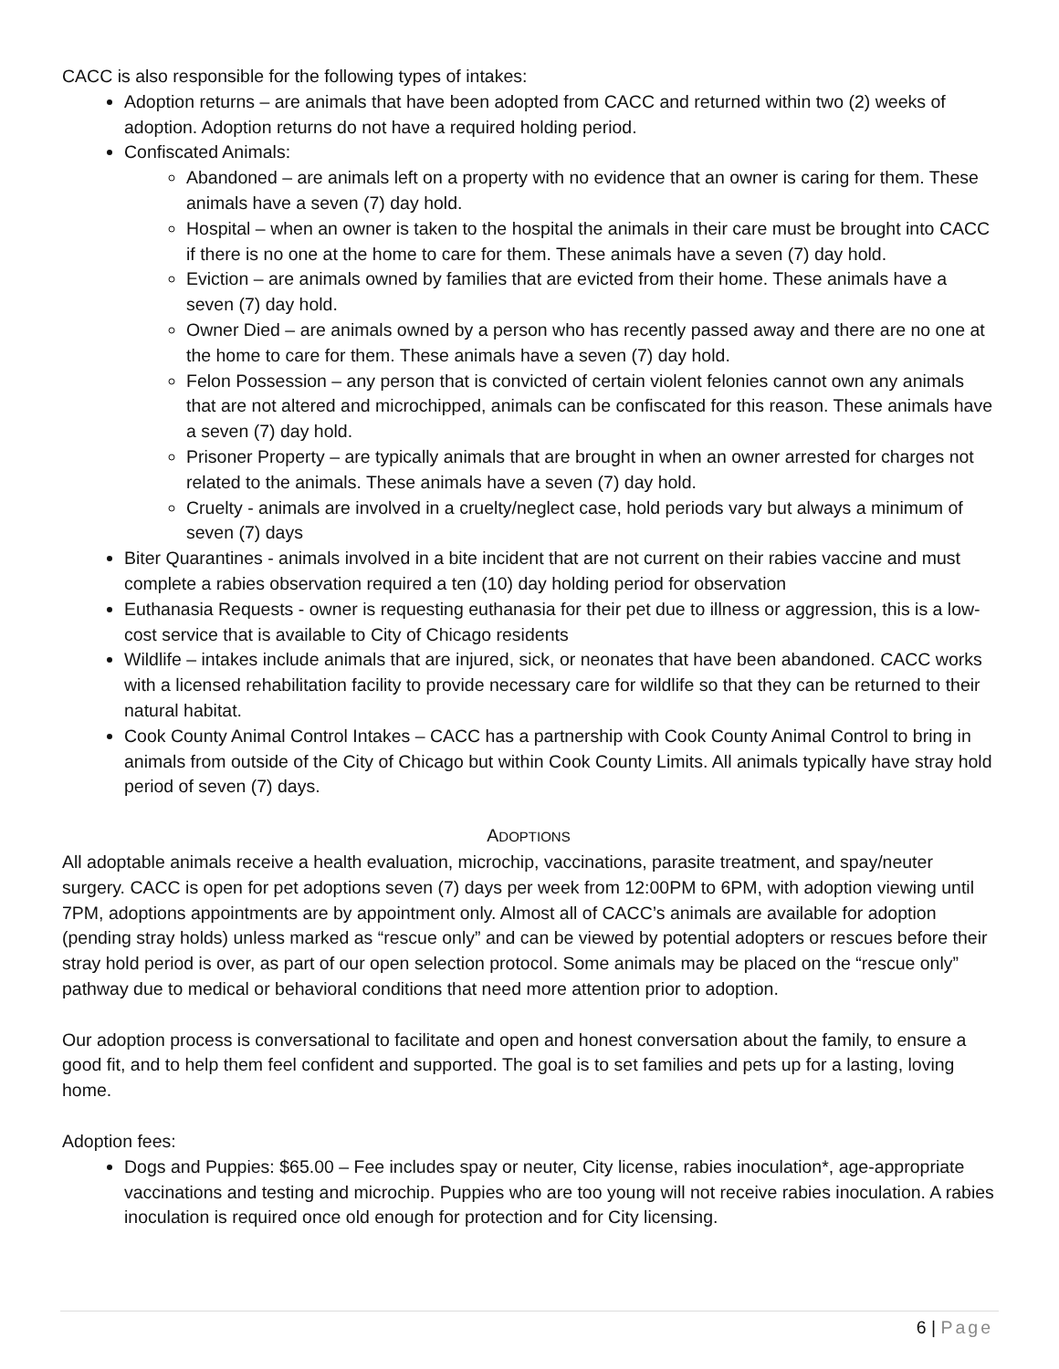CACC is also responsible for the following types of intakes:
Adoption returns – are animals that have been adopted from CACC and returned within two (2) weeks of adoption. Adoption returns do not have a required holding period.
Confiscated Animals:
Abandoned – are animals left on a property with no evidence that an owner is caring for them. These animals have a seven (7) day hold.
Hospital – when an owner is taken to the hospital the animals in their care must be brought into CACC if there is no one at the home to care for them. These animals have a seven (7) day hold.
Eviction – are animals owned by families that are evicted from their home. These animals have a seven (7) day hold.
Owner Died – are animals owned by a person who has recently passed away and there are no one at the home to care for them. These animals have a seven (7) day hold.
Felon Possession – any person that is convicted of certain violent felonies cannot own any animals that are not altered and microchipped, animals can be confiscated for this reason. These animals have a seven (7) day hold.
Prisoner Property – are typically animals that are brought in when an owner arrested for charges not related to the animals. These animals have a seven (7) day hold.
Cruelty - animals are involved in a cruelty/neglect case, hold periods vary but always a minimum of seven (7) days
Biter Quarantines - animals involved in a bite incident that are not current on their rabies vaccine and must complete a rabies observation required a ten (10) day holding period for observation
Euthanasia Requests - owner is requesting euthanasia for their pet due to illness or aggression, this is a low-cost service that is available to City of Chicago residents
Wildlife – intakes include animals that are injured, sick, or neonates that have been abandoned. CACC works with a licensed rehabilitation facility to provide necessary care for wildlife so that they can be returned to their natural habitat.
Cook County Animal Control Intakes – CACC has a partnership with Cook County Animal Control to bring in animals from outside of the City of Chicago but within Cook County Limits. All animals typically have stray hold period of seven (7) days.
ADOPTIONS
All adoptable animals receive a health evaluation, microchip, vaccinations, parasite treatment, and spay/neuter surgery. CACC is open for pet adoptions seven (7) days per week from 12:00PM to 6PM, with adoption viewing until 7PM, adoptions appointments are by appointment only. Almost all of CACC’s animals are available for adoption (pending stray holds) unless marked as “rescue only” and can be viewed by potential adopters or rescues before their stray hold period is over, as part of our open selection protocol. Some animals may be placed on the “rescue only” pathway due to medical or behavioral conditions that need more attention prior to adoption.
Our adoption process is conversational to facilitate and open and honest conversation about the family, to ensure a good fit, and to help them feel confident and supported. The goal is to set families and pets up for a lasting, loving home.
Adoption fees:
Dogs and Puppies: $65.00 – Fee includes spay or neuter, City license, rabies inoculation*, age-appropriate vaccinations and testing and microchip. Puppies who are too young will not receive rabies inoculation. A rabies inoculation is required once old enough for protection and for City licensing.
6 | Page